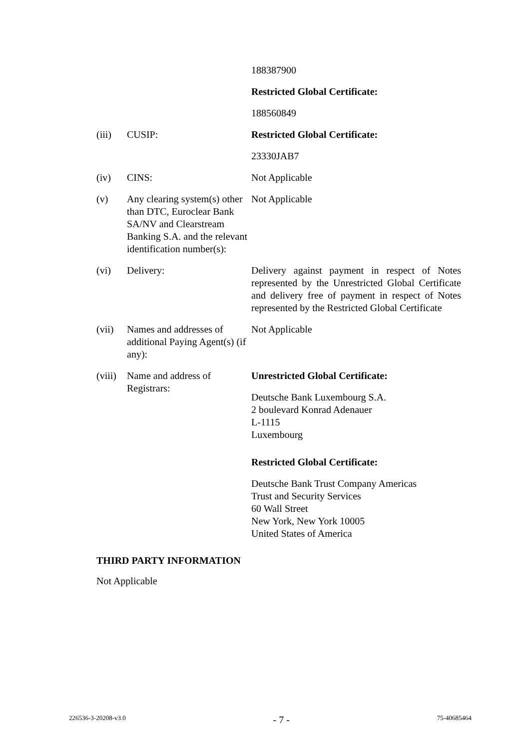188387900
Restricted Global Certificate:
188560849
(iii) CUSIP: Restricted Global Certificate:
23330JAB7
(iv) CINS: Not Applicable
(v) Any clearing system(s) other than DTC, Euroclear Bank SA/NV and Clearstream Banking S.A. and the relevant identification number(s):
Not Applicable
(vi) Delivery: Delivery against payment in respect of Notes represented by the Unrestricted Global Certificate and delivery free of payment in respect of Notes represented by the Restricted Global Certificate
(vii) Names and addresses of additional Paying Agent(s) (if any):
Not Applicable
(viii)
Name and address of Registrars:
Unrestricted Global Certificate:
Deutsche Bank Luxembourg S.A.
2 boulevard Konrad Adenauer
L-1115
Luxembourg
Restricted Global Certificate:
Deutsche Bank Trust Company Americas
Trust and Security Services
60 Wall Street
New York, New York 10005
United States of America
THIRD PARTY INFORMATION
Not Applicable
226536-3-20208-v3.0 - 7 - 75-40685464